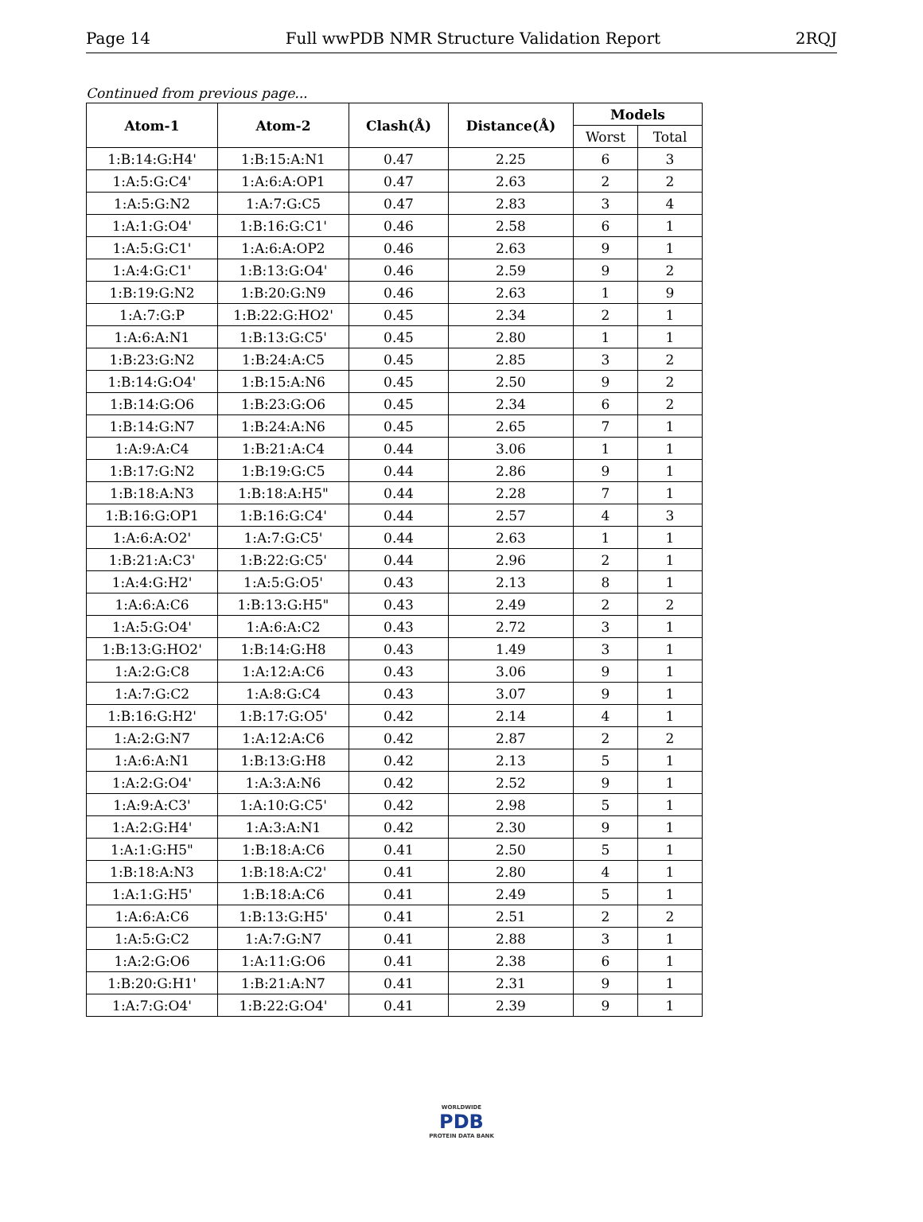Page 14 Full wwPDB NMR Structure Validation Report 2RQJ
Continued from previous page...
| Atom-1 | Atom-2 | Clash(Å) | Distance(Å) | Models | |
| --- | --- | --- | --- | --- | --- |
| | | | | Worst | Total |
| 1:B:14:G:H4' | 1:B:15:A:N1 | 0.47 | 2.25 | 6 | 3 |
| 1:A:5:G:C4' | 1:A:6:A:OP1 | 0.47 | 2.63 | 2 | 2 |
| 1:A:5:G:N2 | 1:A:7:G:C5 | 0.47 | 2.83 | 3 | 4 |
| 1:A:1:G:O4' | 1:B:16:G:C1' | 0.46 | 2.58 | 6 | 1 |
| 1:A:5:G:C1' | 1:A:6:A:OP2 | 0.46 | 2.63 | 9 | 1 |
| 1:A:4:G:C1' | 1:B:13:G:O4' | 0.46 | 2.59 | 9 | 2 |
| 1:B:19:G:N2 | 1:B:20:G:N9 | 0.46 | 2.63 | 1 | 9 |
| 1:A:7:G:P | 1:B:22:G:HO2' | 0.45 | 2.34 | 2 | 1 |
| 1:A:6:A:N1 | 1:B:13:G:C5' | 0.45 | 2.80 | 1 | 1 |
| 1:B:23:G:N2 | 1:B:24:A:C5 | 0.45 | 2.85 | 3 | 2 |
| 1:B:14:G:O4' | 1:B:15:A:N6 | 0.45 | 2.50 | 9 | 2 |
| 1:B:14:G:O6 | 1:B:23:G:O6 | 0.45 | 2.34 | 6 | 2 |
| 1:B:14:G:N7 | 1:B:24:A:N6 | 0.45 | 2.65 | 7 | 1 |
| 1:A:9:A:C4 | 1:B:21:A:C4 | 0.44 | 3.06 | 1 | 1 |
| 1:B:17:G:N2 | 1:B:19:G:C5 | 0.44 | 2.86 | 9 | 1 |
| 1:B:18:A:N3 | 1:B:18:A:H5" | 0.44 | 2.28 | 7 | 1 |
| 1:B:16:G:OP1 | 1:B:16:G:C4' | 0.44 | 2.57 | 4 | 3 |
| 1:A:6:A:O2' | 1:A:7:G:C5' | 0.44 | 2.63 | 1 | 1 |
| 1:B:21:A:C3' | 1:B:22:G:C5' | 0.44 | 2.96 | 2 | 1 |
| 1:A:4:G:H2' | 1:A:5:G:O5' | 0.43 | 2.13 | 8 | 1 |
| 1:A:6:A:C6 | 1:B:13:G:H5" | 0.43 | 2.49 | 2 | 2 |
| 1:A:5:G:O4' | 1:A:6:A:C2 | 0.43 | 2.72 | 3 | 1 |
| 1:B:13:G:HO2' | 1:B:14:G:H8 | 0.43 | 1.49 | 3 | 1 |
| 1:A:2:G:C8 | 1:A:12:A:C6 | 0.43 | 3.06 | 9 | 1 |
| 1:A:7:G:C2 | 1:A:8:G:C4 | 0.43 | 3.07 | 9 | 1 |
| 1:B:16:G:H2' | 1:B:17:G:O5' | 0.42 | 2.14 | 4 | 1 |
| 1:A:2:G:N7 | 1:A:12:A:C6 | 0.42 | 2.87 | 2 | 2 |
| 1:A:6:A:N1 | 1:B:13:G:H8 | 0.42 | 2.13 | 5 | 1 |
| 1:A:2:G:O4' | 1:A:3:A:N6 | 0.42 | 2.52 | 9 | 1 |
| 1:A:9:A:C3' | 1:A:10:G:C5' | 0.42 | 2.98 | 5 | 1 |
| 1:A:2:G:H4' | 1:A:3:A:N1 | 0.42 | 2.30 | 9 | 1 |
| 1:A:1:G:H5" | 1:B:18:A:C6 | 0.41 | 2.50 | 5 | 1 |
| 1:B:18:A:N3 | 1:B:18:A:C2' | 0.41 | 2.80 | 4 | 1 |
| 1:A:1:G:H5' | 1:B:18:A:C6 | 0.41 | 2.49 | 5 | 1 |
| 1:A:6:A:C6 | 1:B:13:G:H5' | 0.41 | 2.51 | 2 | 2 |
| 1:A:5:G:C2 | 1:A:7:G:N7 | 0.41 | 2.88 | 3 | 1 |
| 1:A:2:G:O6 | 1:A:11:G:O6 | 0.41 | 2.38 | 6 | 1 |
| 1:B:20:G:H1' | 1:B:21:A:N7 | 0.41 | 2.31 | 9 | 1 |
| 1:A:7:G:O4' | 1:B:22:G:O4' | 0.41 | 2.39 | 9 | 1 |
WORLDWIDE
PDB
PROTEIN DATA BANK